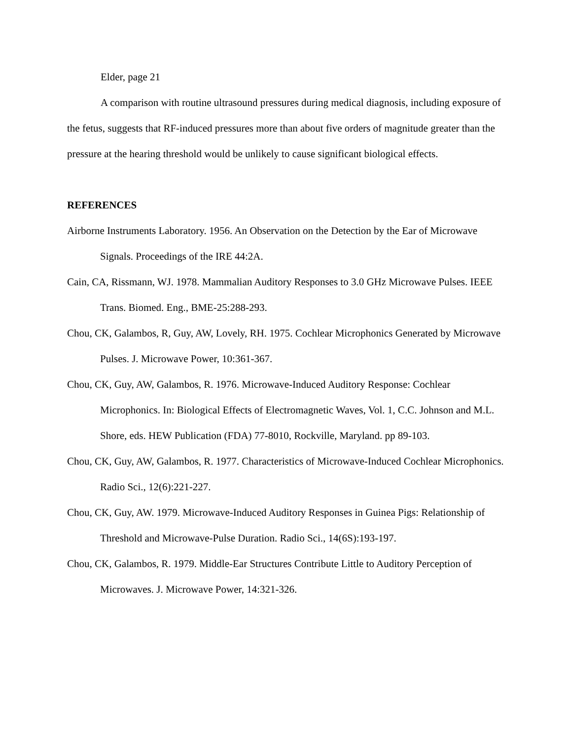Elder, page 21
A comparison with routine ultrasound pressures during medical diagnosis, including exposure of the fetus, suggests that RF-induced pressures more than about five orders of magnitude greater than the pressure at the hearing threshold would be unlikely to cause significant biological effects.
REFERENCES
Airborne Instruments Laboratory. 1956. An Observation on the Detection by the Ear of Microwave Signals. Proceedings of the IRE 44:2A.
Cain, CA, Rissmann, WJ. 1978. Mammalian Auditory Responses to 3.0 GHz Microwave Pulses. IEEE Trans. Biomed. Eng., BME-25:288-293.
Chou, CK, Galambos, R, Guy, AW, Lovely, RH. 1975. Cochlear Microphonics Generated by Microwave Pulses. J. Microwave Power, 10:361-367.
Chou, CK, Guy, AW, Galambos, R. 1976. Microwave-Induced Auditory Response: Cochlear Microphonics. In: Biological Effects of Electromagnetic Waves, Vol. 1, C.C. Johnson and M.L. Shore, eds. HEW Publication (FDA) 77-8010, Rockville, Maryland. pp 89-103.
Chou, CK, Guy, AW, Galambos, R. 1977. Characteristics of Microwave-Induced Cochlear Microphonics. Radio Sci., 12(6):221-227.
Chou, CK, Guy, AW. 1979. Microwave-Induced Auditory Responses in Guinea Pigs: Relationship of Threshold and Microwave-Pulse Duration. Radio Sci., 14(6S):193-197.
Chou, CK, Galambos, R. 1979. Middle-Ear Structures Contribute Little to Auditory Perception of Microwaves. J. Microwave Power, 14:321-326.